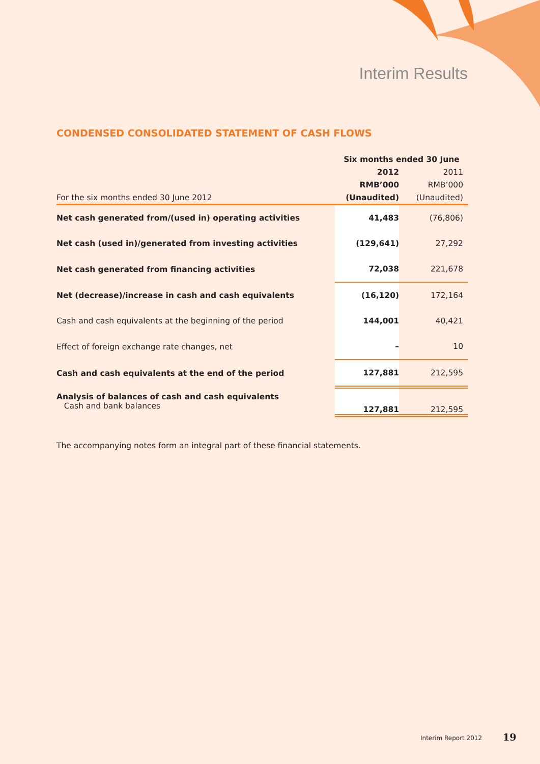Interim Results
CONDENSED CONSOLIDATED STATEMENT OF CASH FLOWS
| | Six months ended 30 June | |
| --- | --- | --- |
| | 2012 | 2011 |
| | RMB’000 | RMB’000 |
| For the six months ended 30 June 2012 | (Unaudited) | (Unaudited) |
| Net cash generated from/(used in) operating activities | 41,483 | (76,806) |
| Net cash (used in)/generated from investing activities | (129,641) | 27,292 |
| Net cash generated from financing activities | 72,038 | 221,678 |
| Net (decrease)/increase in cash and cash equivalents | (16,120) | 172,164 |
| Cash and cash equivalents at the beginning of the period | 144,001 | 40,421 |
| Effect of foreign exchange rate changes, net | – | 10 |
| Cash and cash equivalents at the end of the period | 127,881 | 212,595 |
| Analysis of balances of cash and cash equivalents Cash and bank balances | 127,881 | 212,595 |
The accompanying notes form an integral part of these financial statements.
Interim Report 2012 19